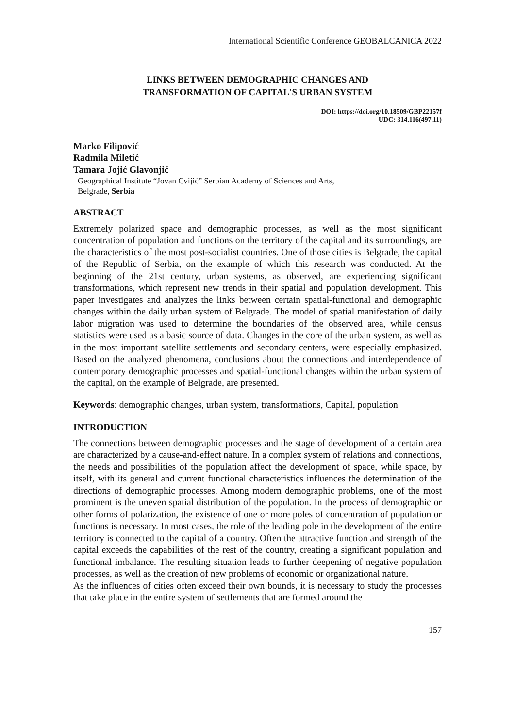International Scientific Conference GEOBALCANICA 2022
LINKS BETWEEN DEMOGRAPHIC CHANGES AND
TRANSFORMATION OF CAPITAL'S URBAN SYSTEM
DOI: https://doi.org/10.18509/GBP22157f
UDC: 314.116(497.11)
Marko Filipović
Radmila Miletić
Tamara Jojić Glavonjić
Geographical Institute “Jovan Cvijić” Serbian Academy of Sciences and Arts,
Belgrade, Serbia
ABSTRACT
Extremely polarized space and demographic processes, as well as the most significant concentration of population and functions on the territory of the capital and its surroundings, are the characteristics of the most post-socialist countries. One of those cities is Belgrade, the capital of the Republic of Serbia, on the example of which this research was conducted. At the beginning of the 21st century, urban systems, as observed, are experiencing significant transformations, which represent new trends in their spatial and population development. This paper investigates and analyzes the links between certain spatial-functional and demographic changes within the daily urban system of Belgrade. The model of spatial manifestation of daily labor migration was used to determine the boundaries of the observed area, while census statistics were used as a basic source of data. Changes in the core of the urban system, as well as in the most important satellite settlements and secondary centers, were especially emphasized. Based on the analyzed phenomena, conclusions about the connections and interdependence of contemporary demographic processes and spatial-functional changes within the urban system of the capital, on the example of Belgrade, are presented.
Keywords: demographic changes, urban system, transformations, Capital, population
INTRODUCTION
The connections between demographic processes and the stage of development of a certain area are characterized by a cause-and-effect nature. In a complex system of relations and connections, the needs and possibilities of the population affect the development of space, while space, by itself, with its general and current functional characteristics influences the determination of the directions of demographic processes. Among modern demographic problems, one of the most prominent is the uneven spatial distribution of the population. In the process of demographic or other forms of polarization, the existence of one or more poles of concentration of population or functions is necessary. In most cases, the role of the leading pole in the development of the entire territory is connected to the capital of a country. Often the attractive function and strength of the capital exceeds the capabilities of the rest of the country, creating a significant population and functional imbalance. The resulting situation leads to further deepening of negative population processes, as well as the creation of new problems of economic or organizational nature.
As the influences of cities often exceed their own bounds, it is necessary to study the processes that take place in the entire system of settlements that are formed around the
157